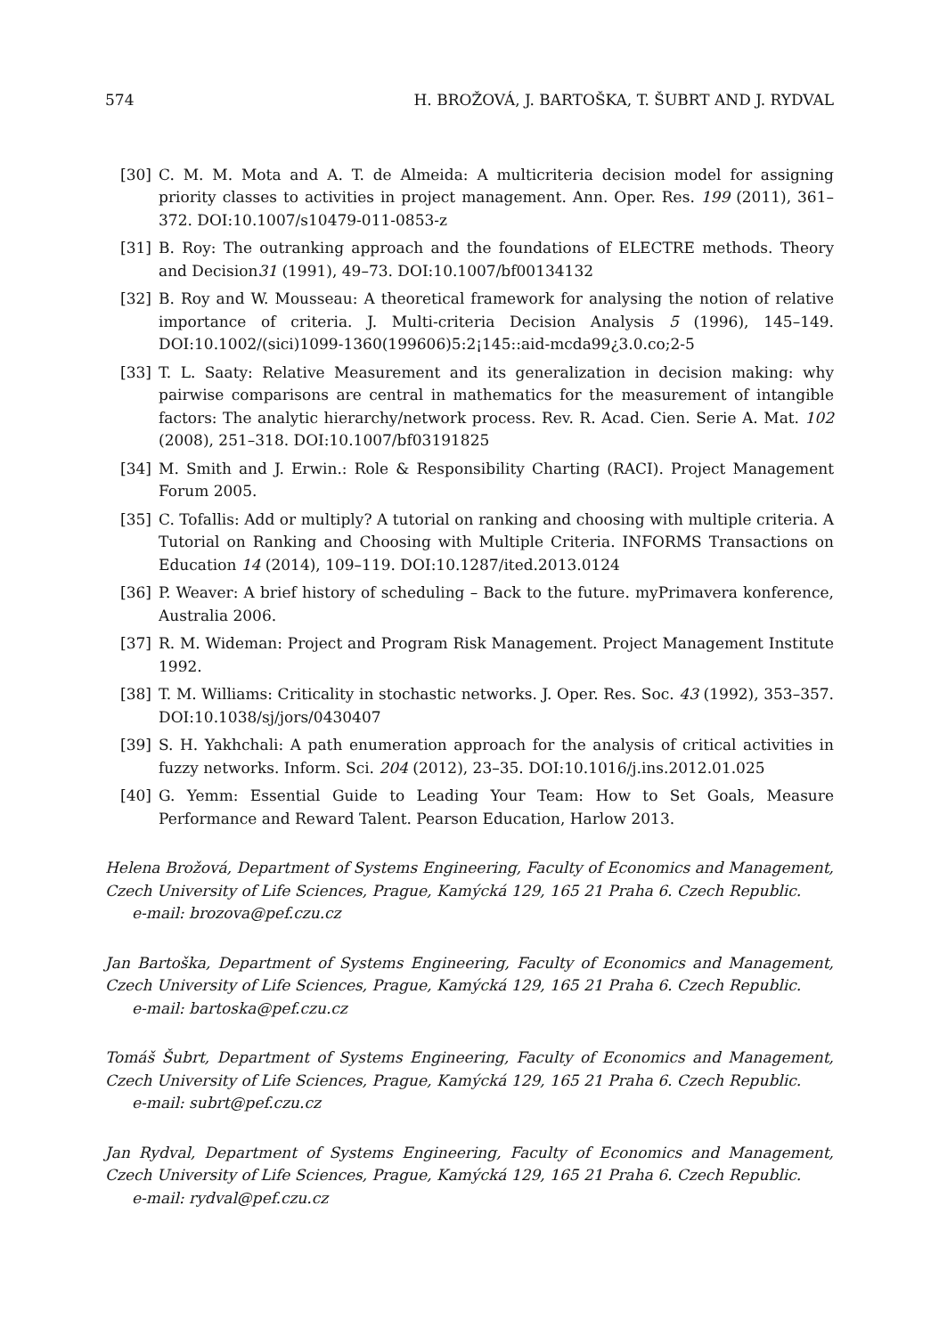574 H. BROŽOVÁ, J. BARTOŠKA, T. ŠUBRT AND J. RYDVAL
[30] C. M. M. Mota and A. T. de Almeida: A multicriteria decision model for assigning priority classes to activities in project management. Ann. Oper. Res. 199 (2011), 361–372. DOI:10.1007/s10479-011-0853-z
[31] B. Roy: The outranking approach and the foundations of ELECTRE methods. Theory and Decision31 (1991), 49–73. DOI:10.1007/bf00134132
[32] B. Roy and W. Mousseau: A theoretical framework for analysing the notion of relative importance of criteria. J. Multi-criteria Decision Analysis 5 (1996), 145–149. DOI:10.1002/(sici)1099-1360(199606)5:2¡145::aid-mcda99¿3.0.co;2-5
[33] T. L. Saaty: Relative Measurement and its generalization in decision making: why pairwise comparisons are central in mathematics for the measurement of intangible factors: The analytic hierarchy/network process. Rev. R. Acad. Cien. Serie A. Mat. 102 (2008), 251–318. DOI:10.1007/bf03191825
[34] M. Smith and J. Erwin.: Role & Responsibility Charting (RACI). Project Management Forum 2005.
[35] C. Tofallis: Add or multiply? A tutorial on ranking and choosing with multiple criteria. A Tutorial on Ranking and Choosing with Multiple Criteria. INFORMS Transactions on Education 14 (2014), 109–119. DOI:10.1287/ited.2013.0124
[36] P. Weaver: A brief history of scheduling – Back to the future. myPrimavera konference, Australia 2006.
[37] R. M. Wideman: Project and Program Risk Management. Project Management Institute 1992.
[38] T. M. Williams: Criticality in stochastic networks. J. Oper. Res. Soc. 43 (1992), 353–357. DOI:10.1038/sj/jors/0430407
[39] S. H. Yakhchali: A path enumeration approach for the analysis of critical activities in fuzzy networks. Inform. Sci. 204 (2012), 23–35. DOI:10.1016/j.ins.2012.01.025
[40] G. Yemm: Essential Guide to Leading Your Team: How to Set Goals, Measure Performance and Reward Talent. Pearson Education, Harlow 2013.
Helena Brožová, Department of Systems Engineering, Faculty of Economics and Management, Czech University of Life Sciences, Prague, Kamýcká 129, 165 21 Praha 6. Czech Republic.
e-mail: brozova@pef.czu.cz
Jan Bartoška, Department of Systems Engineering, Faculty of Economics and Management, Czech University of Life Sciences, Prague, Kamýcká 129, 165 21 Praha 6. Czech Republic.
e-mail: bartoska@pef.czu.cz
Tomáš Šubrt, Department of Systems Engineering, Faculty of Economics and Management, Czech University of Life Sciences, Prague, Kamýcká 129, 165 21 Praha 6. Czech Republic.
e-mail: subrt@pef.czu.cz
Jan Rydval, Department of Systems Engineering, Faculty of Economics and Management, Czech University of Life Sciences, Prague, Kamýcká 129, 165 21 Praha 6. Czech Republic.
e-mail: rydval@pef.czu.cz